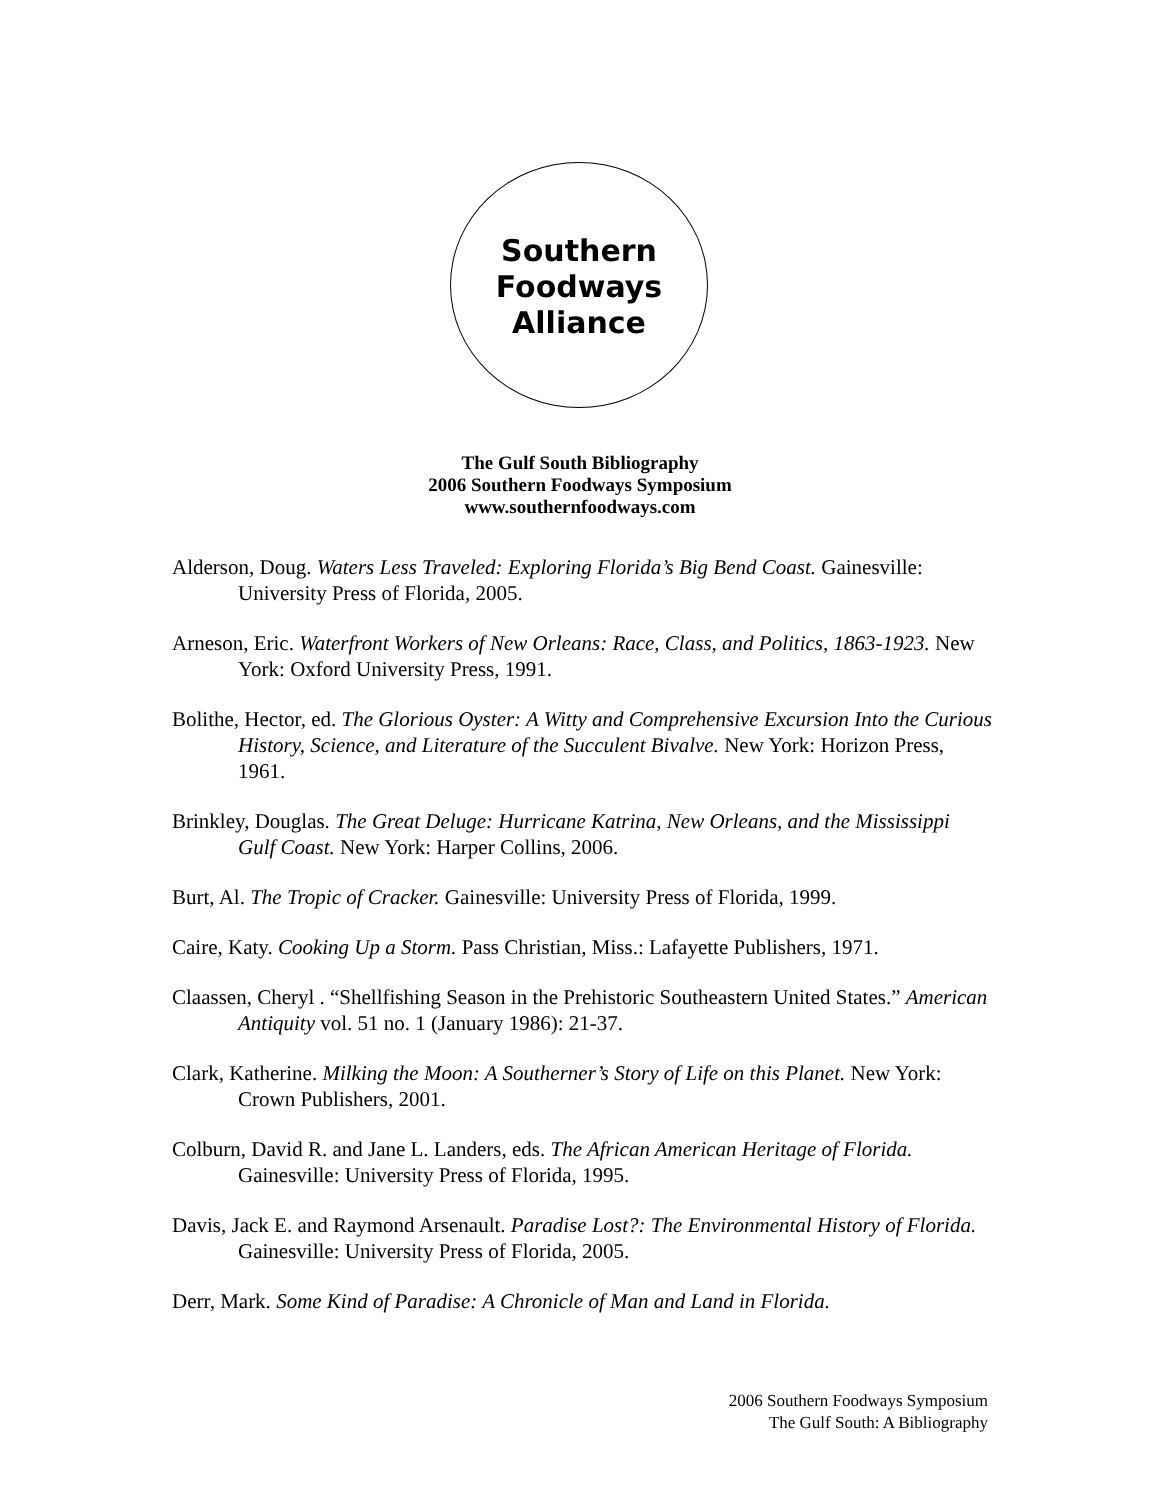Southern
Foodways
Alliance
The Gulf South Bibliography
2006 Southern Foodways Symposium
www.southernfoodways.com
Alderson, Doug. Waters Less Traveled: Exploring Florida’s Big Bend Coast. Gainesville: University Press of Florida, 2005.
Arneson, Eric. Waterfront Workers of New Orleans: Race, Class, and Politics, 1863-1923. New York: Oxford University Press, 1991.
Bolithe, Hector, ed. The Glorious Oyster: A Witty and Comprehensive Excursion Into the Curious History, Science, and Literature of the Succulent Bivalve. New York: Horizon Press, 1961.
Brinkley, Douglas. The Great Deluge: Hurricane Katrina, New Orleans, and the Mississippi Gulf Coast. New York: Harper Collins, 2006.
Burt, Al. The Tropic of Cracker. Gainesville: University Press of Florida, 1999.
Caire, Katy. Cooking Up a Storm. Pass Christian, Miss.: Lafayette Publishers, 1971.
Claassen, Cheryl . “Shellfishing Season in the Prehistoric Southeastern United States.” American Antiquity vol. 51 no. 1 (January 1986): 21-37.
Clark, Katherine. Milking the Moon: A Southerner’s Story of Life on this Planet. New York: Crown Publishers, 2001.
Colburn, David R. and Jane L. Landers, eds. The African American Heritage of Florida. Gainesville: University Press of Florida, 1995.
Davis, Jack E. and Raymond Arsenault. Paradise Lost?: The Environmental History of Florida. Gainesville: University Press of Florida, 2005.
Derr, Mark. Some Kind of Paradise: A Chronicle of Man and Land in Florida.
2006 Southern Foodways Symposium
The Gulf South: A Bibliography